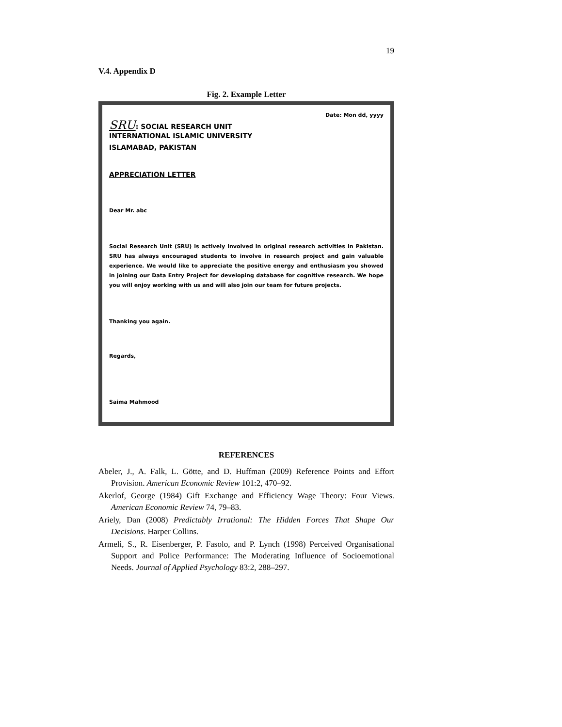19
V.4. Appendix D
Fig. 2. Example Letter
Date: Mon dd, yyyy
SRU: SOCIAL RESEARCH UNIT
INTERNATIONAL ISLAMIC UNIVERSITY
ISLAMABAD, PAKISTAN
APPRECIATION LETTER
Dear Mr. abc
Social Research Unit (SRU) is actively involved in original research activities in Pakistan. SRU has always encouraged students to involve in research project and gain valuable experience. We would like to appreciate the positive energy and enthusiasm you showed in joining our Data Entry Project for developing database for cognitive research. We hope you will enjoy working with us and will also join our team for future projects.
Thanking you again.
Regards,
Saima Mahmood
REFERENCES
Abeler, J., A. Falk, L. Götte, and D. Huffman (2009) Reference Points and Effort Provision. American Economic Review 101:2, 470–92.
Akerlof, George (1984) Gift Exchange and Efficiency Wage Theory: Four Views. American Economic Review 74, 79–83.
Ariely, Dan (2008) Predictably Irrational: The Hidden Forces That Shape Our Decisions. Harper Collins.
Armeli, S., R. Eisenberger, P. Fasolo, and P. Lynch (1998) Perceived Organisational Support and Police Performance: The Moderating Influence of Socioemotional Needs. Journal of Applied Psychology 83:2, 288–297.